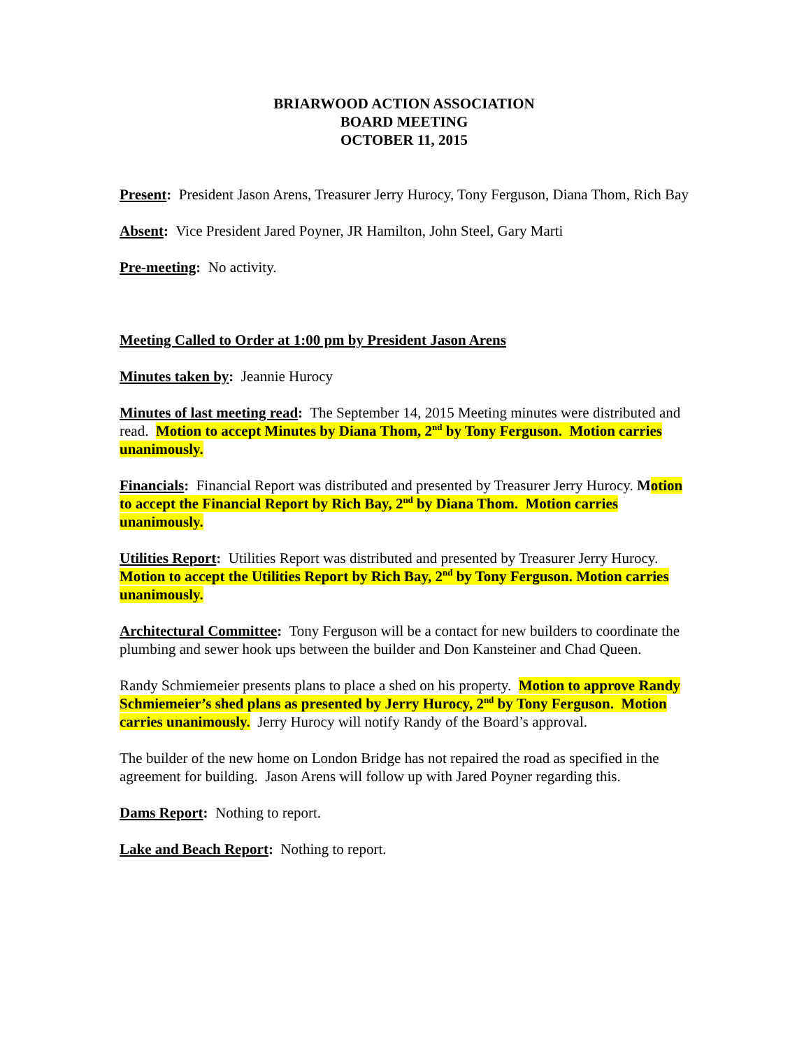BRIARWOOD ACTION ASSOCIATION
BOARD MEETING
OCTOBER 11, 2015
Present: President Jason Arens, Treasurer Jerry Hurocy, Tony Ferguson, Diana Thom, Rich Bay
Absent: Vice President Jared Poyner, JR Hamilton, John Steel, Gary Marti
Pre-meeting: No activity.
Meeting Called to Order at 1:00 pm by President Jason Arens
Minutes taken by: Jeannie Hurocy
Minutes of last meeting read: The September 14, 2015 Meeting minutes were distributed and read. Motion to accept Minutes by Diana Thom, 2<sup>nd</sup> by Tony Ferguson. Motion carries unanimously.
Financials: Financial Report was distributed and presented by Treasurer Jerry Hurocy. Motion to accept the Financial Report by Rich Bay, 2<sup>nd</sup> by Diana Thom. Motion carries unanimously.
Utilities Report: Utilities Report was distributed and presented by Treasurer Jerry Hurocy. Motion to accept the Utilities Report by Rich Bay, 2<sup>nd</sup> by Tony Ferguson. Motion carries unanimously.
Architectural Committee: Tony Ferguson will be a contact for new builders to coordinate the plumbing and sewer hook ups between the builder and Don Kansteiner and Chad Queen.
Randy Schmiemeier presents plans to place a shed on his property. Motion to approve Randy Schmiemeier’s shed plans as presented by Jerry Hurocy, 2<sup>nd</sup> by Tony Ferguson. Motion carries unanimously. Jerry Hurocy will notify Randy of the Board’s approval.
The builder of the new home on London Bridge has not repaired the road as specified in the agreement for building. Jason Arens will follow up with Jared Poyner regarding this.
Dams Report: Nothing to report.
Lake and Beach Report: Nothing to report.